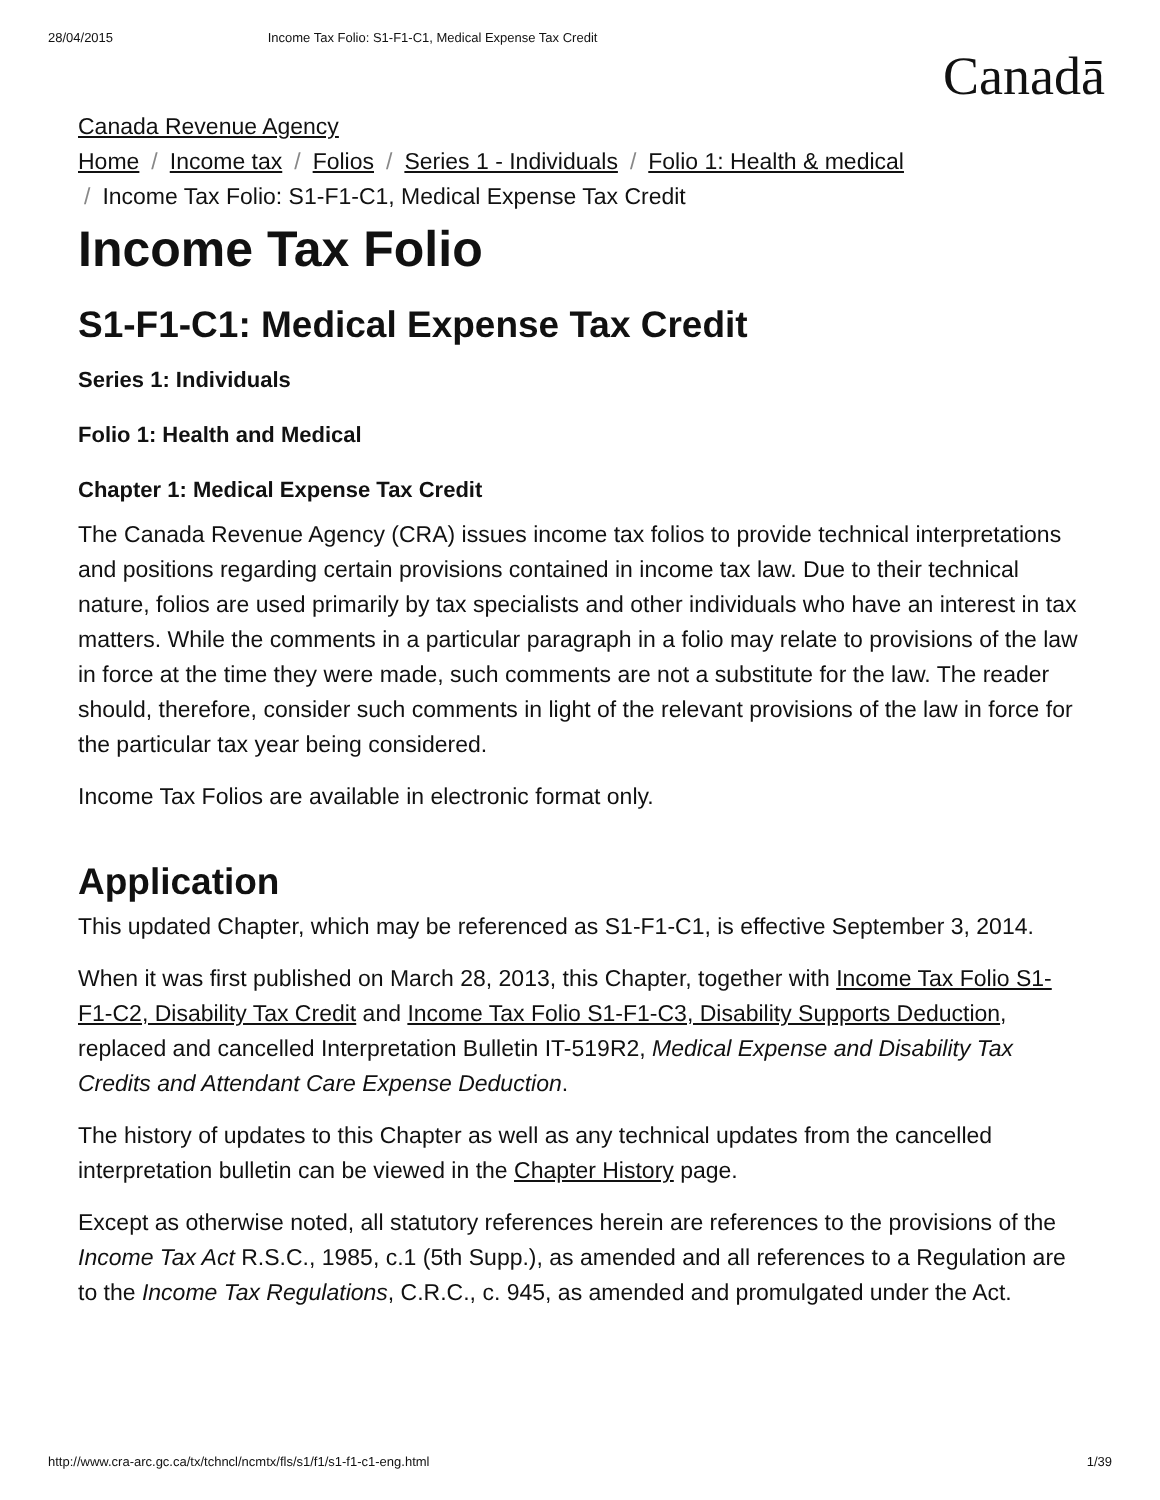28/04/2015 Income Tax Folio: S1-F1-C1, Medical Expense Tax Credit
Canadā
Canada Revenue Agency
Home / Income tax / Folios / Series 1 - Individuals / Folio 1: Health & medical
/ Income Tax Folio: S1-F1-C1, Medical Expense Tax Credit
Income Tax Folio
S1-F1-C1: Medical Expense Tax Credit
Series 1: Individuals
Folio 1: Health and Medical
Chapter 1: Medical Expense Tax Credit
The Canada Revenue Agency (CRA) issues income tax folios to provide technical interpretations and positions regarding certain provisions contained in income tax law. Due to their technical nature, folios are used primarily by tax specialists and other individuals who have an interest in tax matters. While the comments in a particular paragraph in a folio may relate to provisions of the law in force at the time they were made, such comments are not a substitute for the law. The reader should, therefore, consider such comments in light of the relevant provisions of the law in force for the particular tax year being considered.
Income Tax Folios are available in electronic format only.
Application
This updated Chapter, which may be referenced as S1-F1-C1, is effective September 3, 2014.
When it was first published on March 28, 2013, this Chapter, together with Income Tax Folio S1-F1-C2, Disability Tax Credit and Income Tax Folio S1-F1-C3, Disability Supports Deduction, replaced and cancelled Interpretation Bulletin IT-519R2, Medical Expense and Disability Tax Credits and Attendant Care Expense Deduction.
The history of updates to this Chapter as well as any technical updates from the cancelled interpretation bulletin can be viewed in the Chapter History page.
Except as otherwise noted, all statutory references herein are references to the provisions of the Income Tax Act R.S.C., 1985, c.1 (5th Supp.), as amended and all references to a Regulation are to the Income Tax Regulations, C.R.C., c. 945, as amended and promulgated under the Act.
http://www.cra-arc.gc.ca/tx/tchncl/ncmtx/fls/s1/f1/s1-f1-c1-eng.html 1/39